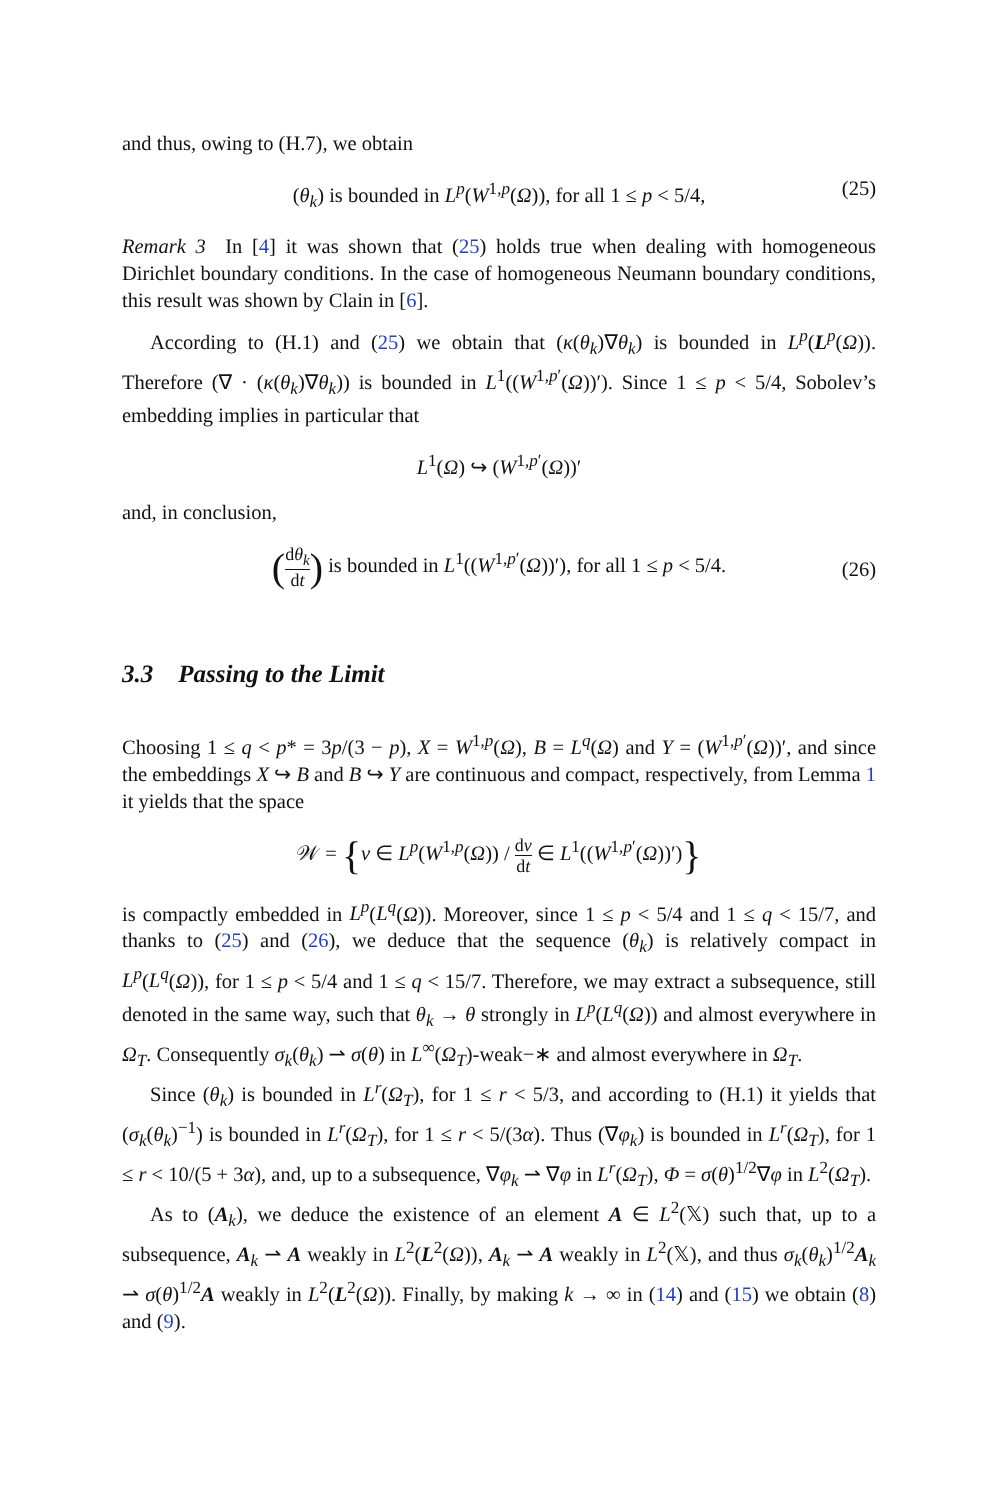and thus, owing to (H.7), we obtain
(θ<sub>k</sub>) is bounded in L<sup>p</sup>(W<sup>1,p</sup>(Ω)), for all 1 ≤ p < 5/4, (25)
Remark 3 In [4] it was shown that (25) holds true when dealing with homogeneous Dirichlet boundary conditions. In the case of homogeneous Neumann boundary conditions, this result was shown by Clain in [6].
According to (H.1) and (25) we obtain that (κ(θ<sub>k</sub>)∇θ<sub>k</sub>) is bounded in L<sup>p</sup>(L<sup>p</sup>(Ω)). Therefore (∇ · (κ(θ<sub>k</sub>)∇θ<sub>k</sub>)) is bounded in L<sup>1</sup>((W<sup>1,p′</sup>(Ω))′). Since 1 ≤ p < 5/4, Sobolev’s embedding implies in particular that
L<sup>1</sup>(Ω) ↪ (W<sup>1,p′</sup>(Ω))′
and, in conclusion,
(dθ<sub>k</sub> dt) is bounded in L<sup>1</sup>((W<sup>1,p′</sup>(Ω))′), for all 1 ≤ p < 5/4.
(26)
3.3 Passing to the Limit
Choosing 1 ≤ q < p* = 3p/(3 − p), X = W<sup>1,p</sup>(Ω), B = L<sup>q</sup>(Ω) and Y = (W<sup>1,p′</sup>(Ω))′, and since the embeddings X ↪ B and B ↪ Y are continuous and compact, respectively, from Lemma 1 it yields that the space
𝒲 = {v ∈ L<sup>p</sup>(W<sup>1,p</sup>(Ω)) / dv dt ∈ L<sup>1</sup>((W<sup>1,p′</sup>(Ω))′)}
is compactly embedded in L<sup>p</sup>(L<sup>q</sup>(Ω)). Moreover, since 1 ≤ p < 5/4 and 1 ≤ q < 15/7, and thanks to (25) and (26), we deduce that the sequence (θ<sub>k</sub>) is relatively compact in L<sup>p</sup>(L<sup>q</sup>(Ω)), for 1 ≤ p < 5/4 and 1 ≤ q < 15/7. Therefore, we may extract a subsequence, still denoted in the same way, such that θ<sub>k</sub> → θ strongly in L<sup>p</sup>(L<sup>q</sup>(Ω)) and almost everywhere in Ω<sub>T</sub>. Consequently σ<sub>k</sub>(θ<sub>k</sub>) ⇀ σ(θ) in L<sup>∞</sup>(Ω<sub>T</sub>)-weak−∗ and almost everywhere in Ω<sub>T</sub>.
Since (θ<sub>k</sub>) is bounded in L<sup>r</sup>(Ω<sub>T</sub>), for 1 ≤ r < 5/3, and according to (H.1) it yields that (σ<sub>k</sub>(θ<sub>k</sub>)<sup>−1</sup>) is bounded in L<sup>r</sup>(Ω<sub>T</sub>), for 1 ≤ r < 5/(3α). Thus (∇φ<sub>k</sub>) is bounded in L<sup>r</sup>(Ω<sub>T</sub>), for 1 ≤ r < 10/(5 + 3α), and, up to a subsequence, ∇φ<sub>k</sub> ⇀ ∇φ in L<sup>r</sup>(Ω<sub>T</sub>), Φ = σ(θ)<sup>1/2</sup>∇φ in L<sup>2</sup>(Ω<sub>T</sub>).
As to (A<sub>k</sub>), we deduce the existence of an element A ∈ L<sup>2</sup>(𝕏) such that, up to a subsequence, A<sub>k</sub> ⇀ A weakly in L<sup>2</sup>(L<sup>2</sup>(Ω)), A<sub>k</sub> ⇀ A weakly in L<sup>2</sup>(𝕏), and thus σ<sub>k</sub>(θ<sub>k</sub>)<sup>1/2</sup>A<sub>k</sub> ⇀ σ(θ)<sup>1/2</sup>A weakly in L<sup>2</sup>(L<sup>2</sup>(Ω)). Finally, by making k → ∞ in (14) and (15) we obtain (8) and (9).